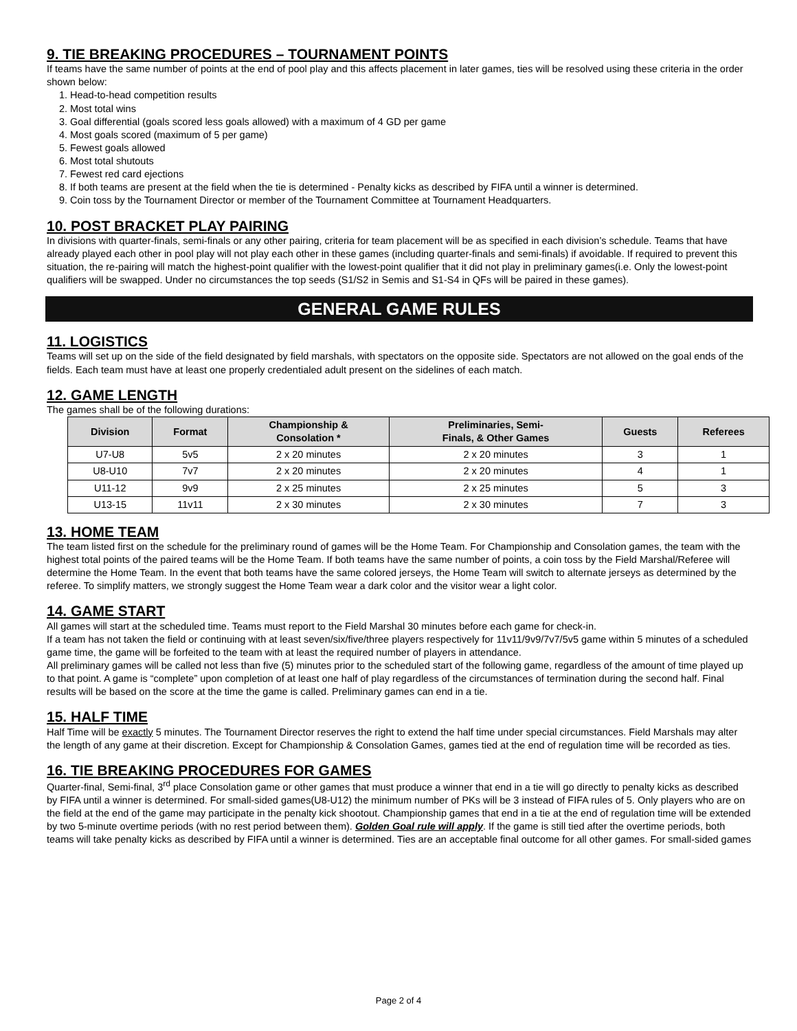9. TIE BREAKING PROCEDURES – TOURNAMENT POINTS
If teams have the same number of points at the end of pool play and this affects placement in later games, ties will be resolved using these criteria in the order shown below:
1. Head-to-head competition results
2. Most total wins
3. Goal differential (goals scored less goals allowed) with a maximum of 4 GD per game
4. Most goals scored (maximum of 5 per game)
5. Fewest goals allowed
6. Most total shutouts
7. Fewest red card ejections
8. If both teams are present at the field when the tie is determined - Penalty kicks as described by FIFA until a winner is determined.
9. Coin toss by the Tournament Director or member of the Tournament Committee at Tournament Headquarters.
10. POST BRACKET PLAY PAIRING
In divisions with quarter-finals, semi-finals or any other pairing, criteria for team placement will be as specified in each division’s schedule. Teams that have already played each other in pool play will not play each other in these games (including quarter-finals and semi-finals) if avoidable. If required to prevent this situation, the re-pairing will match the highest-point qualifier with the lowest-point qualifier that it did not play in preliminary games(i.e. Only the lowest-point qualifiers will be swapped. Under no circumstances the top seeds (S1/S2 in Semis and S1-S4 in QFs will be paired in these games).
GENERAL GAME RULES
11. LOGISTICS
Teams will set up on the side of the field designated by field marshals, with spectators on the opposite side. Spectators are not allowed on the goal ends of the fields. Each team must have at least one properly credentialed adult present on the sidelines of each match.
12. GAME LENGTH
The games shall be of the following durations:
| Division | Format | Championship & Consolation * | Preliminaries, Semi- Finals, & Other Games | Guests | Referees |
| --- | --- | --- | --- | --- | --- |
| U7-U8 | 5v5 | 2 x 20 minutes | 2 x 20 minutes | 3 | 1 |
| U8-U10 | 7v7 | 2 x 20 minutes | 2 x 20 minutes | 4 | 1 |
| U11-12 | 9v9 | 2 x 25 minutes | 2 x 25 minutes | 5 | 3 |
| U13-15 | 11v11 | 2 x 30 minutes | 2 x 30 minutes | 7 | 3 |
13. HOME TEAM
The team listed first on the schedule for the preliminary round of games will be the Home Team. For Championship and Consolation games, the team with the highest total points of the paired teams will be the Home Team. If both teams have the same number of points, a coin toss by the Field Marshal/Referee will determine the Home Team. In the event that both teams have the same colored jerseys, the Home Team will switch to alternate jerseys as determined by the referee. To simplify matters, we strongly suggest the Home Team wear a dark color and the visitor wear a light color.
14. GAME START
All games will start at the scheduled time. Teams must report to the Field Marshal 30 minutes before each game for check-in.
If a team has not taken the field or continuing with at least seven/six/five/three players respectively for 11v11/9v9/7v7/5v5 game within 5 minutes of a scheduled game time, the game will be forfeited to the team with at least the required number of players in attendance.
All preliminary games will be called not less than five (5) minutes prior to the scheduled start of the following game, regardless of the amount of time played up to that point. A game is “complete” upon completion of at least one half of play regardless of the circumstances of termination during the second half. Final results will be based on the score at the time the game is called. Preliminary games can end in a tie.
15. HALF TIME
Half Time will be exactly 5 minutes. The Tournament Director reserves the right to extend the half time under special circumstances. Field Marshals may alter the length of any game at their discretion. Except for Championship & Consolation Games, games tied at the end of regulation time will be recorded as ties.
16. TIE BREAKING PROCEDURES FOR GAMES
Quarter-final, Semi-final, 3<sup>rd</sup> place Consolation game or other games that must produce a winner that end in a tie will go directly to penalty kicks as described by FIFA until a winner is determined. For small-sided games(U8-U12) the minimum number of PKs will be 3 instead of FIFA rules of 5. Only players who are on the field at the end of the game may participate in the penalty kick shootout. Championship games that end in a tie at the end of regulation time will be extended by two 5-minute overtime periods (with no rest period between them). Golden Goal rule will apply. If the game is still tied after the overtime periods, both teams will take penalty kicks as described by FIFA until a winner is determined. Ties are an acceptable final outcome for all other games. For small-sided games
Page 2 of 4